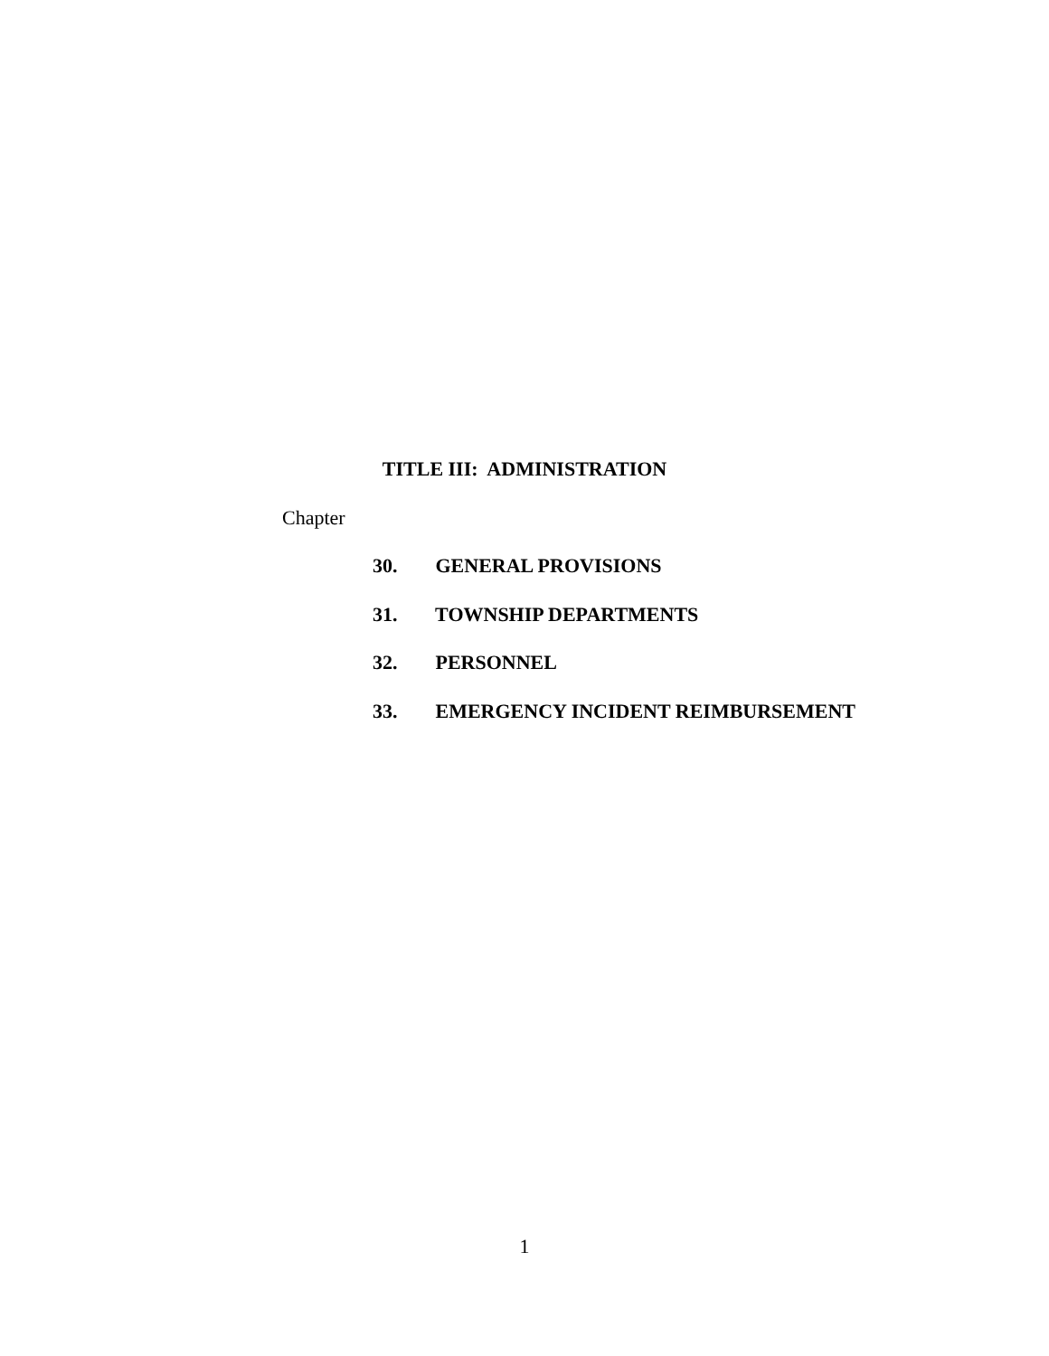TITLE III: ADMINISTRATION
Chapter
30. GENERAL PROVISIONS
31. TOWNSHIP DEPARTMENTS
32. PERSONNEL
33. EMERGENCY INCIDENT REIMBURSEMENT
1